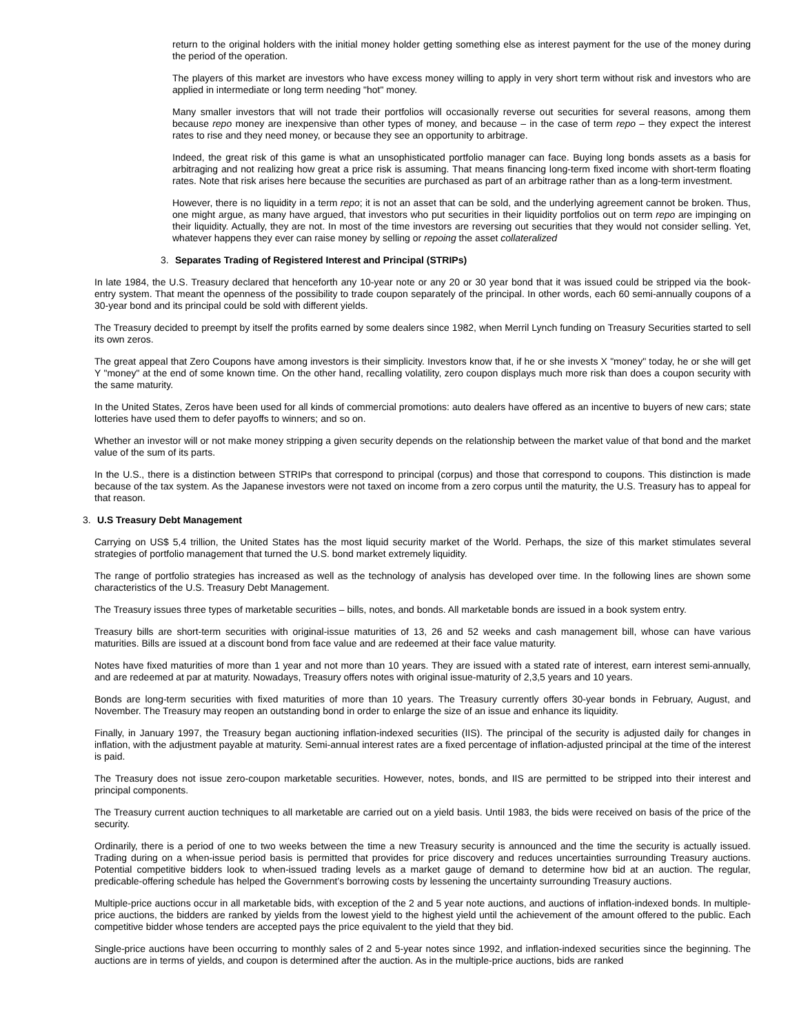return to the original holders with the initial money holder getting something else as interest payment for the use of the money during the period of the operation.
The players of this market are investors who have excess money willing to apply in very short term without risk and investors who are applied in intermediate or long term needing "hot" money.
Many smaller investors that will not trade their portfolios will occasionally reverse out securities for several reasons, among them because repo money are inexpensive than other types of money, and because – in the case of term repo – they expect the interest rates to rise and they need money, or because they see an opportunity to arbitrage.
Indeed, the great risk of this game is what an unsophisticated portfolio manager can face. Buying long bonds assets as a basis for arbitraging and not realizing how great a price risk is assuming. That means financing long-term fixed income with short-term floating rates. Note that risk arises here because the securities are purchased as part of an arbitrage rather than as a long-term investment.
However, there is no liquidity in a term repo; it is not an asset that can be sold, and the underlying agreement cannot be broken. Thus, one might argue, as many have argued, that investors who put securities in their liquidity portfolios out on term repo are impinging on their liquidity. Actually, they are not. In most of the time investors are reversing out securities that they would not consider selling. Yet, whatever happens they ever can raise money by selling or repoing the asset collateralized
3. Separates Trading of Registered Interest and Principal (STRIPs)
In late 1984, the U.S. Treasury declared that henceforth any 10-year note or any 20 or 30 year bond that it was issued could be stripped via the book-entry system. That meant the openness of the possibility to trade coupon separately of the principal. In other words, each 60 semi-annually coupons of a 30-year bond and its principal could be sold with different yields.
The Treasury decided to preempt by itself the profits earned by some dealers since 1982, when Merril Lynch funding on Treasury Securities started to sell its own zeros.
The great appeal that Zero Coupons have among investors is their simplicity. Investors know that, if he or she invests X "money" today, he or she will get Y "money" at the end of some known time. On the other hand, recalling volatility, zero coupon displays much more risk than does a coupon security with the same maturity.
In the United States, Zeros have been used for all kinds of commercial promotions: auto dealers have offered as an incentive to buyers of new cars; state lotteries have used them to defer payoffs to winners; and so on.
Whether an investor will or not make money stripping a given security depends on the relationship between the market value of that bond and the market value of the sum of its parts.
In the U.S., there is a distinction between STRIPs that correspond to principal (corpus) and those that correspond to coupons. This distinction is made because of the tax system. As the Japanese investors were not taxed on income from a zero corpus until the maturity, the U.S. Treasury has to appeal for that reason.
3. U.S Treasury Debt Management
Carrying on US$ 5,4 trillion, the United States has the most liquid security market of the World. Perhaps, the size of this market stimulates several strategies of portfolio management that turned the U.S. bond market extremely liquidity.
The range of portfolio strategies has increased as well as the technology of analysis has developed over time. In the following lines are shown some characteristics of the U.S. Treasury Debt Management.
The Treasury issues three types of marketable securities – bills, notes, and bonds. All marketable bonds are issued in a book system entry.
Treasury bills are short-term securities with original-issue maturities of 13, 26 and 52 weeks and cash management bill, whose can have various maturities. Bills are issued at a discount bond from face value and are redeemed at their face value maturity.
Notes have fixed maturities of more than 1 year and not more than 10 years. They are issued with a stated rate of interest, earn interest semi-annually, and are redeemed at par at maturity. Nowadays, Treasury offers notes with original issue-maturity of 2,3,5 years and 10 years.
Bonds are long-term securities with fixed maturities of more than 10 years. The Treasury currently offers 30-year bonds in February, August, and November. The Treasury may reopen an outstanding bond in order to enlarge the size of an issue and enhance its liquidity.
Finally, in January 1997, the Treasury began auctioning inflation-indexed securities (IIS). The principal of the security is adjusted daily for changes in inflation, with the adjustment payable at maturity. Semi-annual interest rates are a fixed percentage of inflation-adjusted principal at the time of the interest is paid.
The Treasury does not issue zero-coupon marketable securities. However, notes, bonds, and IIS are permitted to be stripped into their interest and principal components.
The Treasury current auction techniques to all marketable are carried out on a yield basis. Until 1983, the bids were received on basis of the price of the security.
Ordinarily, there is a period of one to two weeks between the time a new Treasury security is announced and the time the security is actually issued. Trading during on a when-issue period basis is permitted that provides for price discovery and reduces uncertainties surrounding Treasury auctions. Potential competitive bidders look to when-issued trading levels as a market gauge of demand to determine how bid at an auction. The regular, predicable-offering schedule has helped the Government’s borrowing costs by lessening the uncertainty surrounding Treasury auctions.
Multiple-price auctions occur in all marketable bids, with exception of the 2 and 5 year note auctions, and auctions of inflation-indexed bonds. In multiple-price auctions, the bidders are ranked by yields from the lowest yield to the highest yield until the achievement of the amount offered to the public. Each competitive bidder whose tenders are accepted pays the price equivalent to the yield that they bid.
Single-price auctions have been occurring to monthly sales of 2 and 5-year notes since 1992, and inflation-indexed securities since the beginning. The auctions are in terms of yields, and coupon is determined after the auction. As in the multiple-price auctions, bids are ranked